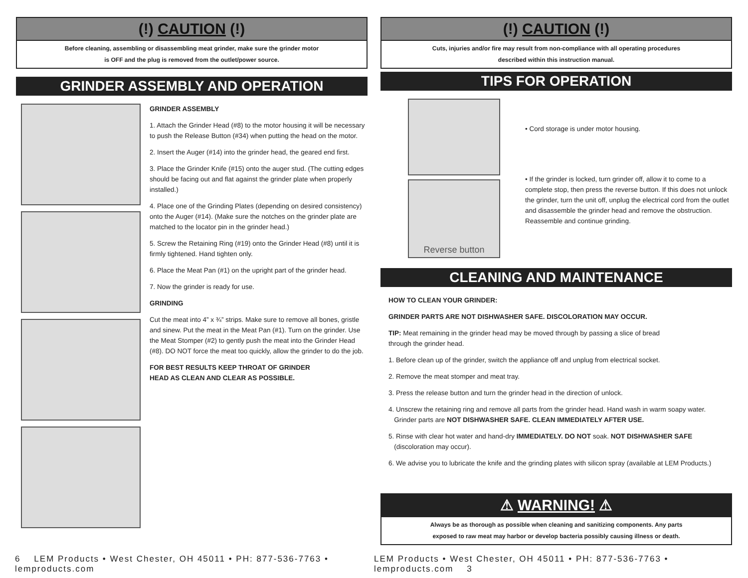(!) CAUTION (!)
Before cleaning, assembling or disassembling meat grinder, make sure the grinder motor
is OFF and the plug is removed from the outlet/power source.
GRINDER ASSEMBLY AND OPERATION
GRINDER ASSEMBLY
1. Attach the Grinder Head (#8) to the motor housing it will be necessary to push the Release Button (#34) when putting the head on the motor.
2. Insert the Auger (#14) into the grinder head, the geared end first.
3. Place the Grinder Knife (#15) onto the auger stud. (The cutting edges should be facing out and flat against the grinder plate when properly installed.)
4. Place one of the Grinding Plates (depending on desired consistency) onto the Auger (#14). (Make sure the notches on the grinder plate are matched to the locator pin in the grinder head.)
5. Screw the Retaining Ring (#19) onto the Grinder Head (#8) until it is firmly tightened. Hand tighten only.
6. Place the Meat Pan (#1) on the upright part of the grinder head.
7. Now the grinder is ready for use.
GRINDING
Cut the meat into 4” x ¾” strips. Make sure to remove all bones, gristle and sinew. Put the meat in the Meat Pan (#1). Turn on the grinder. Use the Meat Stomper (#2) to gently push the meat into the Grinder Head (#8). DO NOT force the meat too quickly, allow the grinder to do the job.
FOR BEST RESULTS KEEP THROAT OF GRINDER
HEAD AS CLEAN AND CLEAR AS POSSIBLE.
(!) CAUTION (!)
Cuts, injuries and/or fire may result from non-compliance with all operating procedures
described within this instruction manual.
TIPS FOR OPERATION
Reverse button
• Cord storage is under motor housing.
• If the grinder is locked, turn grinder off, allow it to come to a complete stop, then press the reverse button. If this does not unlock the grinder, turn the unit off, unplug the electrical cord from the outlet and disassemble the grinder head and remove the obstruction. Reassemble and continue grinding.
CLEANING AND MAINTENANCE
HOW TO CLEAN YOUR GRINDER:
GRINDER PARTS ARE NOT DISHWASHER SAFE. DISCOLORATION MAY OCCUR.
TIP: Meat remaining in the grinder head may be moved through by passing a slice of bread
through the grinder head.
1. Before clean up of the grinder, switch the appliance off and unplug from electrical socket.
2. Remove the meat stomper and meat tray.
3. Press the release button and turn the grinder head in the direction of unlock.
4. Unscrew the retaining ring and remove all parts from the grinder head. Hand wash in warm soapy water.
Grinder parts are NOT DISHWASHER SAFE. CLEAN IMMEDIATELY AFTER USE.
5. Rinse with clear hot water and hand-dry IMMEDIATELY. DO NOT soak. NOT DISHWASHER SAFE
(discoloration may occur).
6. We advise you to lubricate the knife and the grinding plates with silicon spray (available at LEM Products.)
⚠ WARNING! ⚠
Always be as thorough as possible when cleaning and sanitizing components. Any parts
exposed to raw meat may harbor or develop bacteria possibly causing illness or death.
6 LEM Products • West Chester, OH 45011 • PH: 877-536-7763 • lemproducts.com LEM Products • West Chester, OH 45011 • PH: 877-536-7763 • lemproducts.com 3